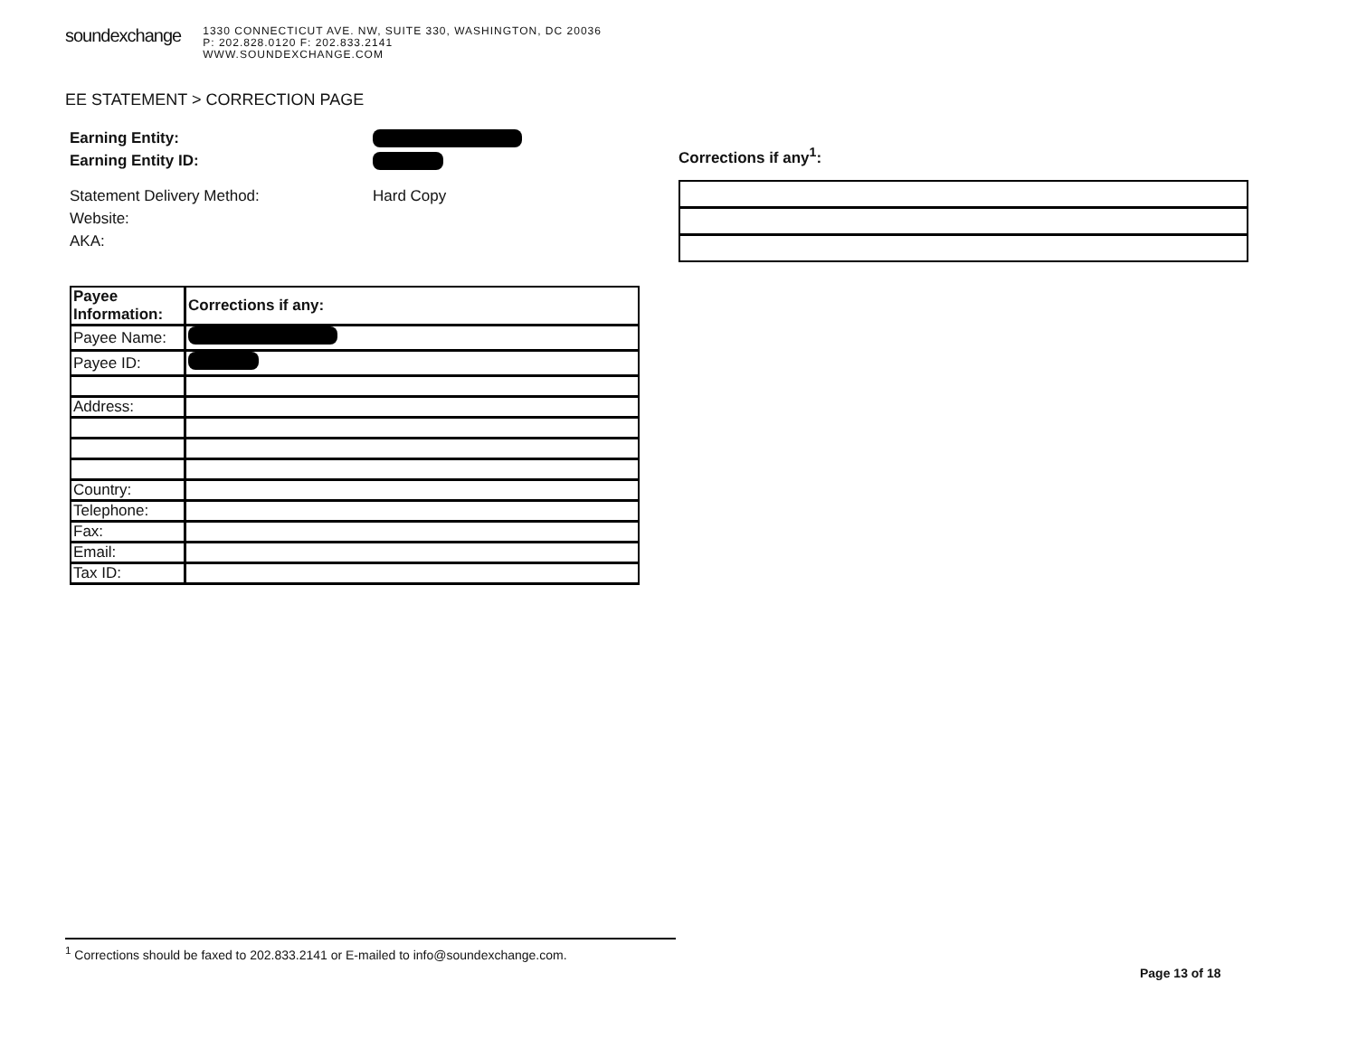soundexchange
1330 CONNECTICUT AVE. NW, SUITE 330, WASHINGTON, DC 20036
P: 202.828.0120 F: 202.833.2141
WWW.SOUNDEXCHANGE.COM
EE STATEMENT > CORRECTION PAGE
Earning Entity:
Earning Entity ID:
Statement Delivery Method: Hard Copy
Website:
AKA:
Corrections if any<sup>1</sup>:
| Payee Information: | Corrections if any: |
| --- | --- |
| Payee Name: | |
| Payee ID: | |
| Address: | |
| Country: | |
| Telephone: | |
| Fax: | |
| Email: | |
| Tax ID: | |
<sup>1</sup> Corrections should be faxed to 202.833.2141 or E-mailed to info@soundexchange.com.
Page 13 of 18